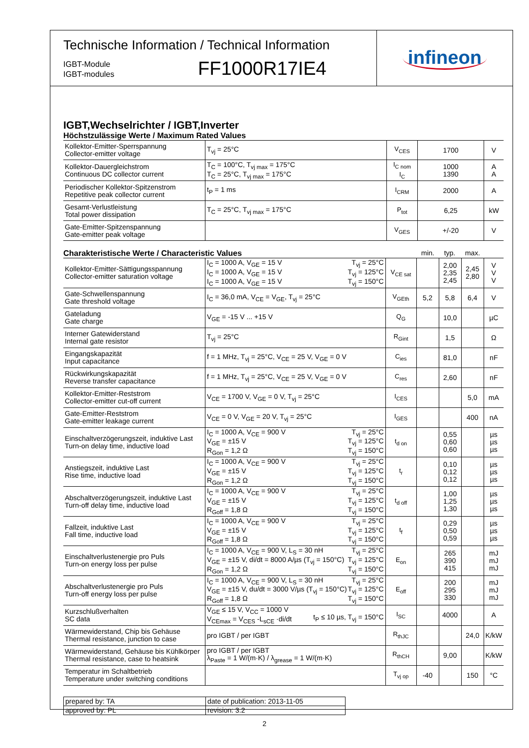Technische Information / Technical Information
IGBT-Module
IGBT-modules
FF1000R17IE4
infineon
IGBT,Wechselrichter / IGBT,Inverter
Höchstzulässige Werte / Maximum Rated Values
| Kollektor-Emitter-Sperrspannung Collector-emitter voltage | T<sub>vj</sub> = 25°C | V<sub>CES</sub> | 1700 | V |
| Kollektor-Dauergleichstrom Continuous DC collector current | T<sub>C</sub> = 100°C, T<sub>vj max</sub> = 175°C T<sub>C</sub> = 25°C, T<sub>vj max</sub> = 175°C | I<sub>C nom</sub> I<sub>C</sub> | 1000 1390 | A A |
| Periodischer Kollektor-Spitzenstrom Repetitive peak collector current | t<sub>P</sub> = 1 ms | I<sub>CRM</sub> | 2000 | A |
| Gesamt-Verlustleistung Total power dissipation | T<sub>C</sub> = 25°C, T<sub>vj max</sub> = 175°C | P<sub>tot</sub> | 6,25 | kW |
| Gate-Emitter-Spitzenspannung Gate-emitter peak voltage | | V<sub>GES</sub> | +/-20 | V |
Charakteristische Werte / Characteristic Values
min. typ. max.
| Kollektor-Emitter-Sättigungsspannung Collector-emitter saturation voltage | T<sub>vj</sub> = 25°C T<sub>vj</sub> = 125°C T<sub>vj</sub> = 150°C I<sub>C</sub> = 1000 A, V<sub>GE</sub> = 15 V I<sub>C</sub> = 1000 A, V<sub>GE</sub> = 15 V I<sub>C</sub> = 1000 A, V<sub>GE</sub> = 15 V | V<sub>CE sat</sub> | | 2,00 2,35 2,45 | 2,45 2,80 | V V V |
| Gate-Schwellenspannung Gate threshold voltage | I<sub>C</sub> = 36,0 mA, V<sub>CE</sub> = V<sub>GE</sub>, T<sub>vj</sub> = 25°C | V<sub>GEth</sub> | 5,2 | 5,8 | 6,4 | V |
| Gateladung Gate charge | V<sub>GE</sub> = -15 V ... +15 V | Q<sub>G</sub> | | 10,0 | | µC |
| Interner Gatewiderstand Internal gate resistor | T<sub>vj</sub> = 25°C | R<sub>Gint</sub> | | 1,5 | | Ω |
| Eingangskapazität Input capacitance | f = 1 MHz, T<sub>vj</sub> = 25°C, V<sub>CE</sub> = 25 V, V<sub>GE</sub> = 0 V | C<sub>ies</sub> | | 81,0 | | nF |
| Rückwirkungskapazität Reverse transfer capacitance | f = 1 MHz, T<sub>vj</sub> = 25°C, V<sub>CE</sub> = 25 V, V<sub>GE</sub> = 0 V | C<sub>res</sub> | | 2,60 | | nF |
| Kollektor-Emitter-Reststrom Collector-emitter cut-off current | V<sub>CE</sub> = 1700 V, V<sub>GE</sub> = 0 V, T<sub>vj</sub> = 25°C | I<sub>CES</sub> | | | 5,0 | mA |
| Gate-Emitter-Reststrom Gate-emitter leakage current | V<sub>CE</sub> = 0 V, V<sub>GE</sub> = 20 V, T<sub>vj</sub> = 25°C | I<sub>GES</sub> | | | 400 | nA |
| Einschaltverzögerungszeit, induktive Last Turn-on delay time, inductive load | T<sub>vj</sub> = 25°C T<sub>vj</sub> = 125°C T<sub>vj</sub> = 150°C I<sub>C</sub> = 1000 A, V<sub>CE</sub> = 900 V V<sub>GE</sub> = ±15 V R<sub>Gon</sub> = 1,2 Ω | t<sub>d on</sub> | | 0,55 0,60 0,60 | | µs µs µs |
| Anstiegszeit, induktive Last Rise time, inductive load | T<sub>vj</sub> = 25°C T<sub>vj</sub> = 125°C T<sub>vj</sub> = 150°C I<sub>C</sub> = 1000 A, V<sub>CE</sub> = 900 V V<sub>GE</sub> = ±15 V R<sub>Gon</sub> = 1,2 Ω | t<sub>r</sub> | | 0,10 0,12 0,12 | | µs µs µs |
| Abschaltverzögerungszeit, induktive Last Turn-off delay time, inductive load | T<sub>vj</sub> = 25°C T<sub>vj</sub> = 125°C T<sub>vj</sub> = 150°C I<sub>C</sub> = 1000 A, V<sub>CE</sub> = 900 V V<sub>GE</sub> = ±15 V R<sub>Goff</sub> = 1,8 Ω | t<sub>d off</sub> | | 1,00 1,25 1,30 | | µs µs µs |
| Fallzeit, induktive Last Fall time, inductive load | T<sub>vj</sub> = 25°C T<sub>vj</sub> = 125°C T<sub>vj</sub> = 150°C I<sub>C</sub> = 1000 A, V<sub>CE</sub> = 900 V V<sub>GE</sub> = ±15 V R<sub>Goff</sub> = 1,8 Ω | t<sub>f</sub> | | 0,29 0,50 0,59 | | µs µs µs |
| Einschaltverlustenergie pro Puls Turn-on energy loss per pulse | T<sub>vj</sub> = 25°C T<sub>vj</sub> = 125°C T<sub>vj</sub> = 150°C I<sub>C</sub> = 1000 A, V<sub>CE</sub> = 900 V, L<sub>S</sub> = 30 nH V<sub>GE</sub> = ±15 V, di/dt = 8000 A/µs (T<sub>vj</sub> = 150°C) R<sub>Gon</sub> = 1,2 Ω | E<sub>on</sub> | | 265 390 415 | | mJ mJ mJ |
| Abschaltverlustenergie pro Puls Turn-off energy loss per pulse | T<sub>vj</sub> = 25°C T<sub>vj</sub> = 125°C T<sub>vj</sub> = 150°C I<sub>C</sub> = 1000 A, V<sub>CE</sub> = 900 V, L<sub>S</sub> = 30 nH V<sub>GE</sub> = ±15 V, du/dt = 3000 V/µs (T<sub>vj</sub> = 150°C) R<sub>Goff</sub> = 1,8 Ω | E<sub>off</sub> | | 200 295 330 | | mJ mJ mJ |
| Kurzschlußverhalten SC data | t<sub>P</sub> ≤ 10 µs, T<sub>vj</sub> = 150°C V<sub>GE</sub> ≤ 15 V, V<sub>CC</sub> = 1000 V V<sub>CEmax</sub> = V<sub>CES</sub> -L<sub>sCE</sub> ·di/dt | I<sub>SC</sub> | | 4000 | | A |
| Wärmewiderstand, Chip bis Gehäuse Thermal resistance, junction to case | pro IGBT / per IGBT | R<sub>thJC</sub> | | | 24,0 | K/kW |
| Wärmewiderstand, Gehäuse bis Kühlkörper Thermal resistance, case to heatsink | pro IGBT / per IGBT λ<sub>Paste</sub> = 1 W/(m·K) / λ<sub>grease</sub> = 1 W/(m·K) | R<sub>thCH</sub> | | 9,00 | | K/kW |
| Temperatur im Schaltbetrieb Temperature under switching conditions | | T<sub>vj op</sub> | -40 | | 150 | °C |
| prepared by: TA | date of publication: 2013-11-05 |
| approved by: PL | revision: 3.2 |
2